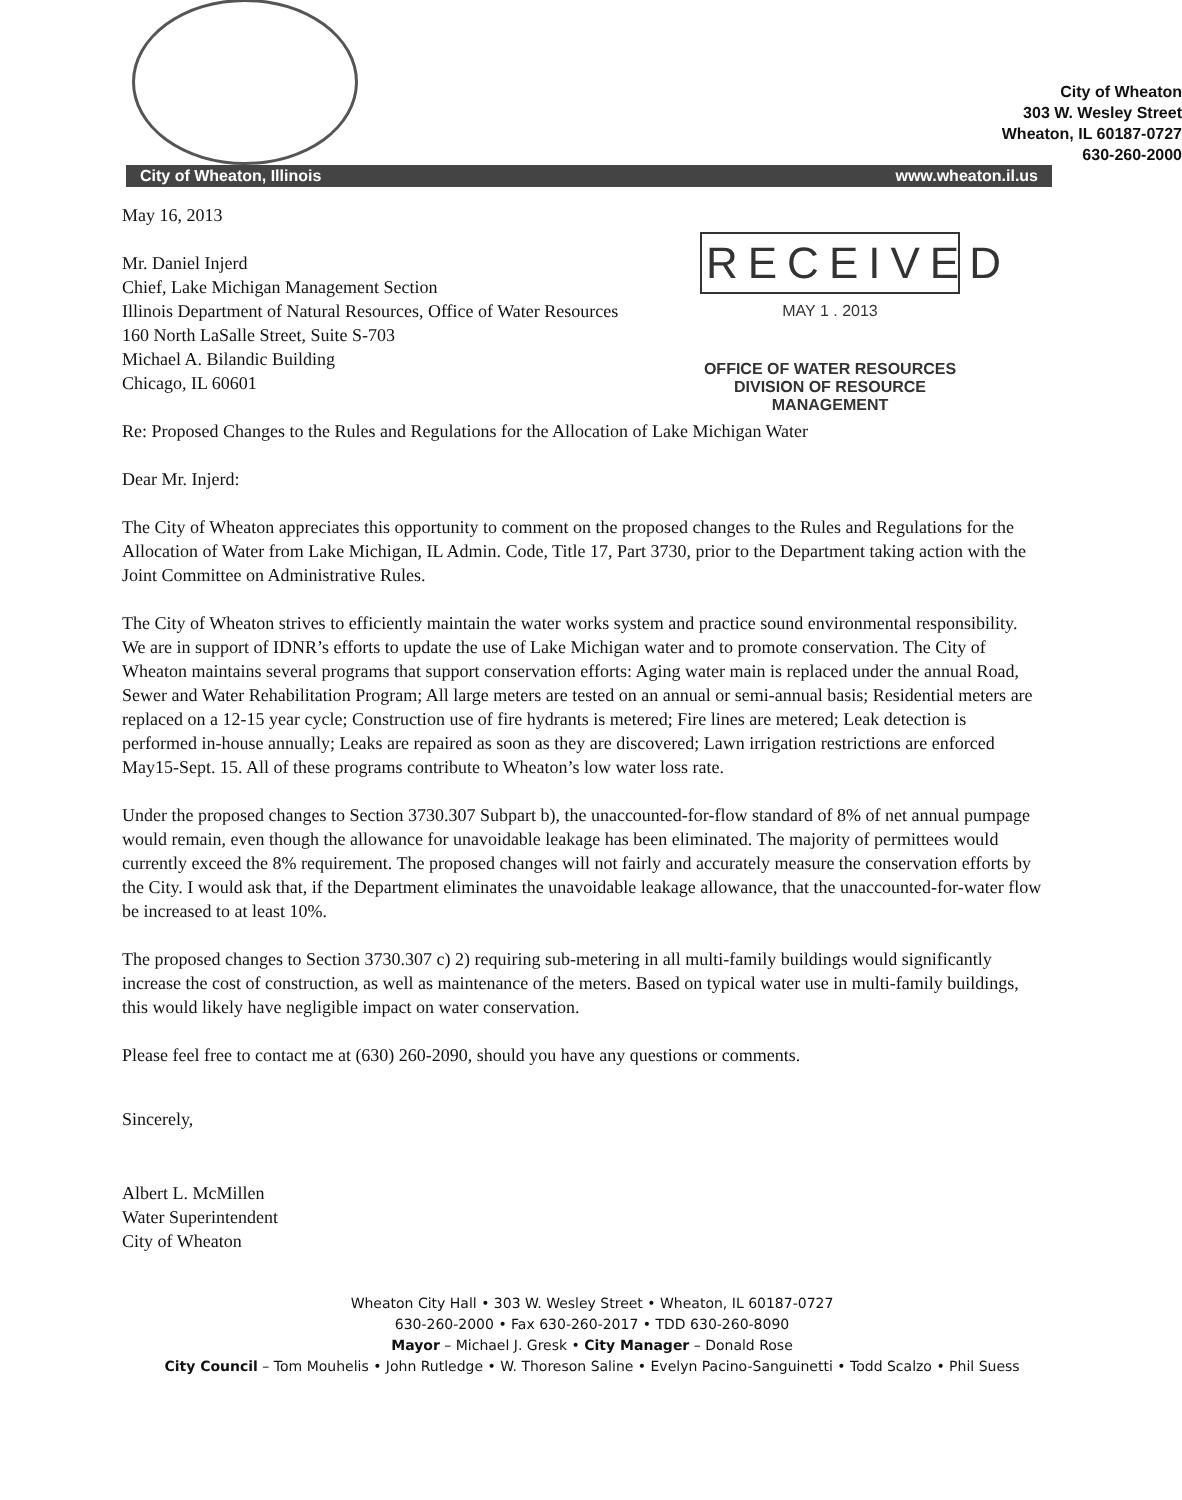City of Wheaton
303 W. Wesley Street
Wheaton, IL 60187-0727
630-260-2000
City of Wheaton, Illinois www.wheaton.il.us
RECEIVED
MAY 1 . 2013
OFFICE OF WATER RESOURCES
DIVISION OF RESOURCE MANAGEMENT
May 16, 2013
Mr. Daniel Injerd
Chief, Lake Michigan Management Section
Illinois Department of Natural Resources, Office of Water Resources
160 North LaSalle Street, Suite S-703
Michael A. Bilandic Building
Chicago, IL 60601
Re: Proposed Changes to the Rules and Regulations for the Allocation of Lake Michigan Water
Dear Mr. Injerd:
The City of Wheaton appreciates this opportunity to comment on the proposed changes to the Rules and Regulations for the Allocation of Water from Lake Michigan, IL Admin. Code, Title 17, Part 3730, prior to the Department taking action with the Joint Committee on Administrative Rules.
The City of Wheaton strives to efficiently maintain the water works system and practice sound environmental responsibility. We are in support of IDNR’s efforts to update the use of Lake Michigan water and to promote conservation. The City of Wheaton maintains several programs that support conservation efforts: Aging water main is replaced under the annual Road, Sewer and Water Rehabilitation Program; All large meters are tested on an annual or semi-annual basis; Residential meters are replaced on a 12-15 year cycle; Construction use of fire hydrants is metered; Fire lines are metered; Leak detection is performed in-house annually; Leaks are repaired as soon as they are discovered; Lawn irrigation restrictions are enforced May15-Sept. 15. All of these programs contribute to Wheaton’s low water loss rate.
Under the proposed changes to Section 3730.307 Subpart b), the unaccounted-for-flow standard of 8% of net annual pumpage would remain, even though the allowance for unavoidable leakage has been eliminated. The majority of permittees would currently exceed the 8% requirement. The proposed changes will not fairly and accurately measure the conservation efforts by the City. I would ask that, if the Department eliminates the unavoidable leakage allowance, that the unaccounted-for-water flow be increased to at least 10%.
The proposed changes to Section 3730.307 c) 2) requiring sub-metering in all multi-family buildings would significantly increase the cost of construction, as well as maintenance of the meters. Based on typical water use in multi-family buildings, this would likely have negligible impact on water conservation.
Please feel free to contact me at (630) 260-2090, should you have any questions or comments.
Sincerely,
Albert L. McMillen
Water Superintendent
City of Wheaton
Wheaton City Hall • 303 W. Wesley Street • Wheaton, IL 60187-0727
630-260-2000 • Fax 630-260-2017 • TDD 630-260-8090
Mayor – Michael J. Gresk • City Manager – Donald Rose
City Council – Tom Mouhelis • John Rutledge • W. Thoreson Saline • Evelyn Pacino-Sanguinetti • Todd Scalzo • Phil Suess